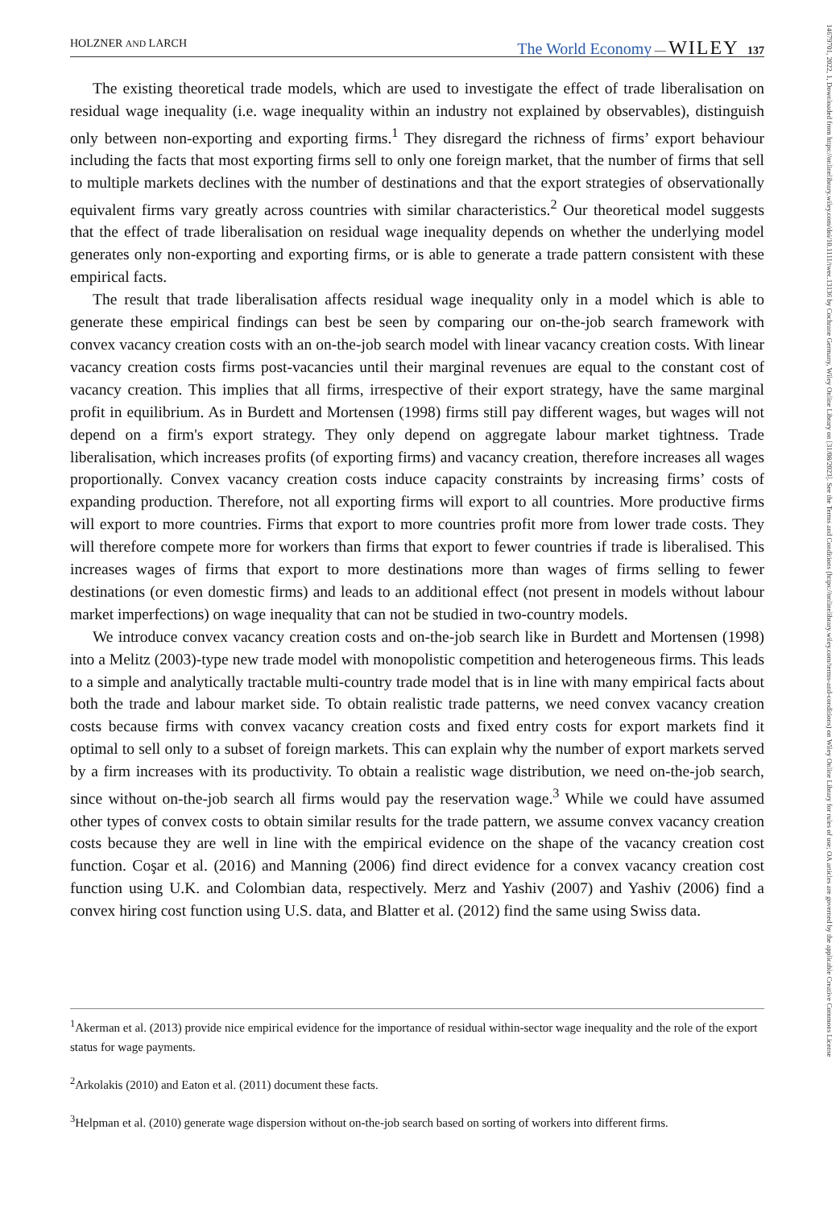HOLZNER AND LARCH The World Economy — WILEY 137
The existing theoretical trade models, which are used to investigate the effect of trade liberalisation on residual wage inequality (i.e. wage inequality within an industry not explained by observables), distinguish only between non-exporting and exporting firms.<sup>1</sup> They disregard the richness of firms’ export behaviour including the facts that most exporting firms sell to only one foreign market, that the number of firms that sell to multiple markets declines with the number of destinations and that the export strategies of observationally equivalent firms vary greatly across countries with similar characteristics.<sup>2</sup> Our theoretical model suggests that the effect of trade liberalisation on residual wage inequality depends on whether the underlying model generates only non-exporting and exporting firms, or is able to generate a trade pattern consistent with these empirical facts.
The result that trade liberalisation affects residual wage inequality only in a model which is able to generate these empirical findings can best be seen by comparing our on-the-job search framework with convex vacancy creation costs with an on-the-job search model with linear vacancy creation costs. With linear vacancy creation costs firms post-vacancies until their marginal revenues are equal to the constant cost of vacancy creation. This implies that all firms, irrespective of their export strategy, have the same marginal profit in equilibrium. As in Burdett and Mortensen (1998) firms still pay different wages, but wages will not depend on a firm's export strategy. They only depend on aggregate labour market tightness. Trade liberalisation, which increases profits (of exporting firms) and vacancy creation, therefore increases all wages proportionally. Convex vacancy creation costs induce capacity constraints by increasing firms’ costs of expanding production. Therefore, not all exporting firms will export to all countries. More productive firms will export to more countries. Firms that export to more countries profit more from lower trade costs. They will therefore compete more for workers than firms that export to fewer countries if trade is liberalised. This increases wages of firms that export to more destinations more than wages of firms selling to fewer destinations (or even domestic firms) and leads to an additional effect (not present in models without labour market imperfections) on wage inequality that can not be studied in two-country models.
We introduce convex vacancy creation costs and on-the-job search like in Burdett and Mortensen (1998) into a Melitz (2003)-type new trade model with monopolistic competition and heterogeneous firms. This leads to a simple and analytically tractable multi-country trade model that is in line with many empirical facts about both the trade and labour market side. To obtain realistic trade patterns, we need convex vacancy creation costs because firms with convex vacancy creation costs and fixed entry costs for export markets find it optimal to sell only to a subset of foreign markets. This can explain why the number of export markets served by a firm increases with its productivity. To obtain a realistic wage distribution, we need on-the-job search, since without on-the-job search all firms would pay the reservation wage.<sup>3</sup> While we could have assumed other types of convex costs to obtain similar results for the trade pattern, we assume convex vacancy creation costs because they are well in line with the empirical evidence on the shape of the vacancy creation cost function. Coşar et al. (2016) and Manning (2006) find direct evidence for a convex vacancy creation cost function using U.K. and Colombian data, respectively. Merz and Yashiv (2007) and Yashiv (2006) find a convex hiring cost function using U.S. data, and Blatter et al. (2012) find the same using Swiss data.
<sup>1</sup> Akerman et al. (2013) provide nice empirical evidence for the importance of residual within-sector wage inequality and the role of the export status for wage payments.
<sup>2</sup> Arkolakis (2010) and Eaton et al. (2011) document these facts.
<sup>3</sup> Helpman et al. (2010) generate wage dispersion without on-the-job search based on sorting of workers into different firms.
14679701, 2022, 1, Downloaded from https://onlinelibrary.wiley.com/doi/10.1111/twec.13136 by Cochrane Germany, Wiley Online Library on [31/08/2023]. See the Terms and Conditions (https://onlinelibrary.wiley.com/terms-and-conditions) on Wiley Online Library for rules of use; OA articles are governed by the applicable Creative Commons License